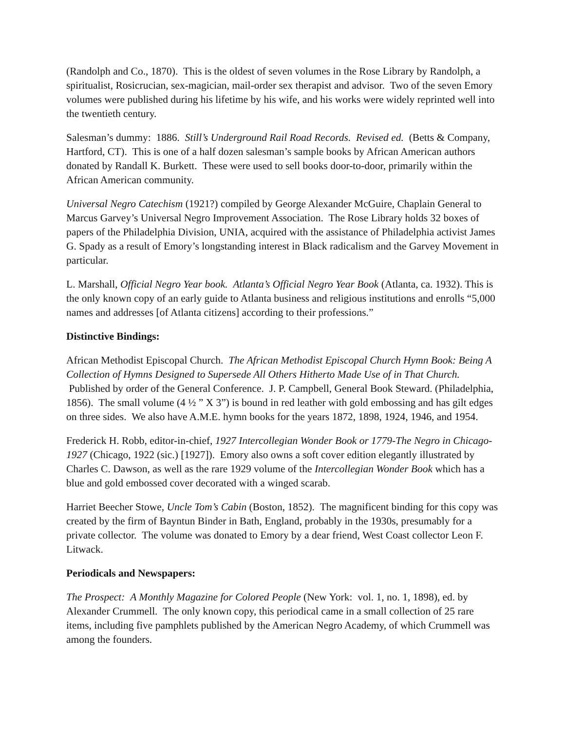(Randolph and Co., 1870). This is the oldest of seven volumes in the Rose Library by Randolph, a spiritualist, Rosicrucian, sex-magician, mail-order sex therapist and advisor. Two of the seven Emory volumes were published during his lifetime by his wife, and his works were widely reprinted well into the twentieth century.
Salesman’s dummy: 1886. Still’s Underground Rail Road Records. Revised ed. (Betts & Company, Hartford, CT). This is one of a half dozen salesman’s sample books by African American authors donated by Randall K. Burkett. These were used to sell books door-to-door, primarily within the African American community.
Universal Negro Catechism (1921?) compiled by George Alexander McGuire, Chaplain General to Marcus Garvey’s Universal Negro Improvement Association. The Rose Library holds 32 boxes of papers of the Philadelphia Division, UNIA, acquired with the assistance of Philadelphia activist James G. Spady as a result of Emory’s longstanding interest in Black radicalism and the Garvey Movement in particular.
L. Marshall, Official Negro Year book. Atlanta’s Official Negro Year Book (Atlanta, ca. 1932). This is the only known copy of an early guide to Atlanta business and religious institutions and enrolls “5,000 names and addresses [of Atlanta citizens] according to their professions.”
Distinctive Bindings:
African Methodist Episcopal Church. The African Methodist Episcopal Church Hymn Book: Being A Collection of Hymns Designed to Supersede All Others Hitherto Made Use of in That Church. Published by order of the General Conference. J. P. Campbell, General Book Steward. (Philadelphia, 1856). The small volume (4 ½ ” X 3”) is bound in red leather with gold embossing and has gilt edges on three sides. We also have A.M.E. hymn books for the years 1872, 1898, 1924, 1946, and 1954.
Frederick H. Robb, editor-in-chief, 1927 Intercollegian Wonder Book or 1779-The Negro in Chicago-1927 (Chicago, 1922 (sic.) [1927]). Emory also owns a soft cover edition elegantly illustrated by Charles C. Dawson, as well as the rare 1929 volume of the Intercollegian Wonder Book which has a blue and gold embossed cover decorated with a winged scarab.
Harriet Beecher Stowe, Uncle Tom’s Cabin (Boston, 1852). The magnificent binding for this copy was created by the firm of Bayntun Binder in Bath, England, probably in the 1930s, presumably for a private collector. The volume was donated to Emory by a dear friend, West Coast collector Leon F. Litwack.
Periodicals and Newspapers:
The Prospect: A Monthly Magazine for Colored People (New York: vol. 1, no. 1, 1898), ed. by Alexander Crummell. The only known copy, this periodical came in a small collection of 25 rare items, including five pamphlets published by the American Negro Academy, of which Crummell was among the founders.